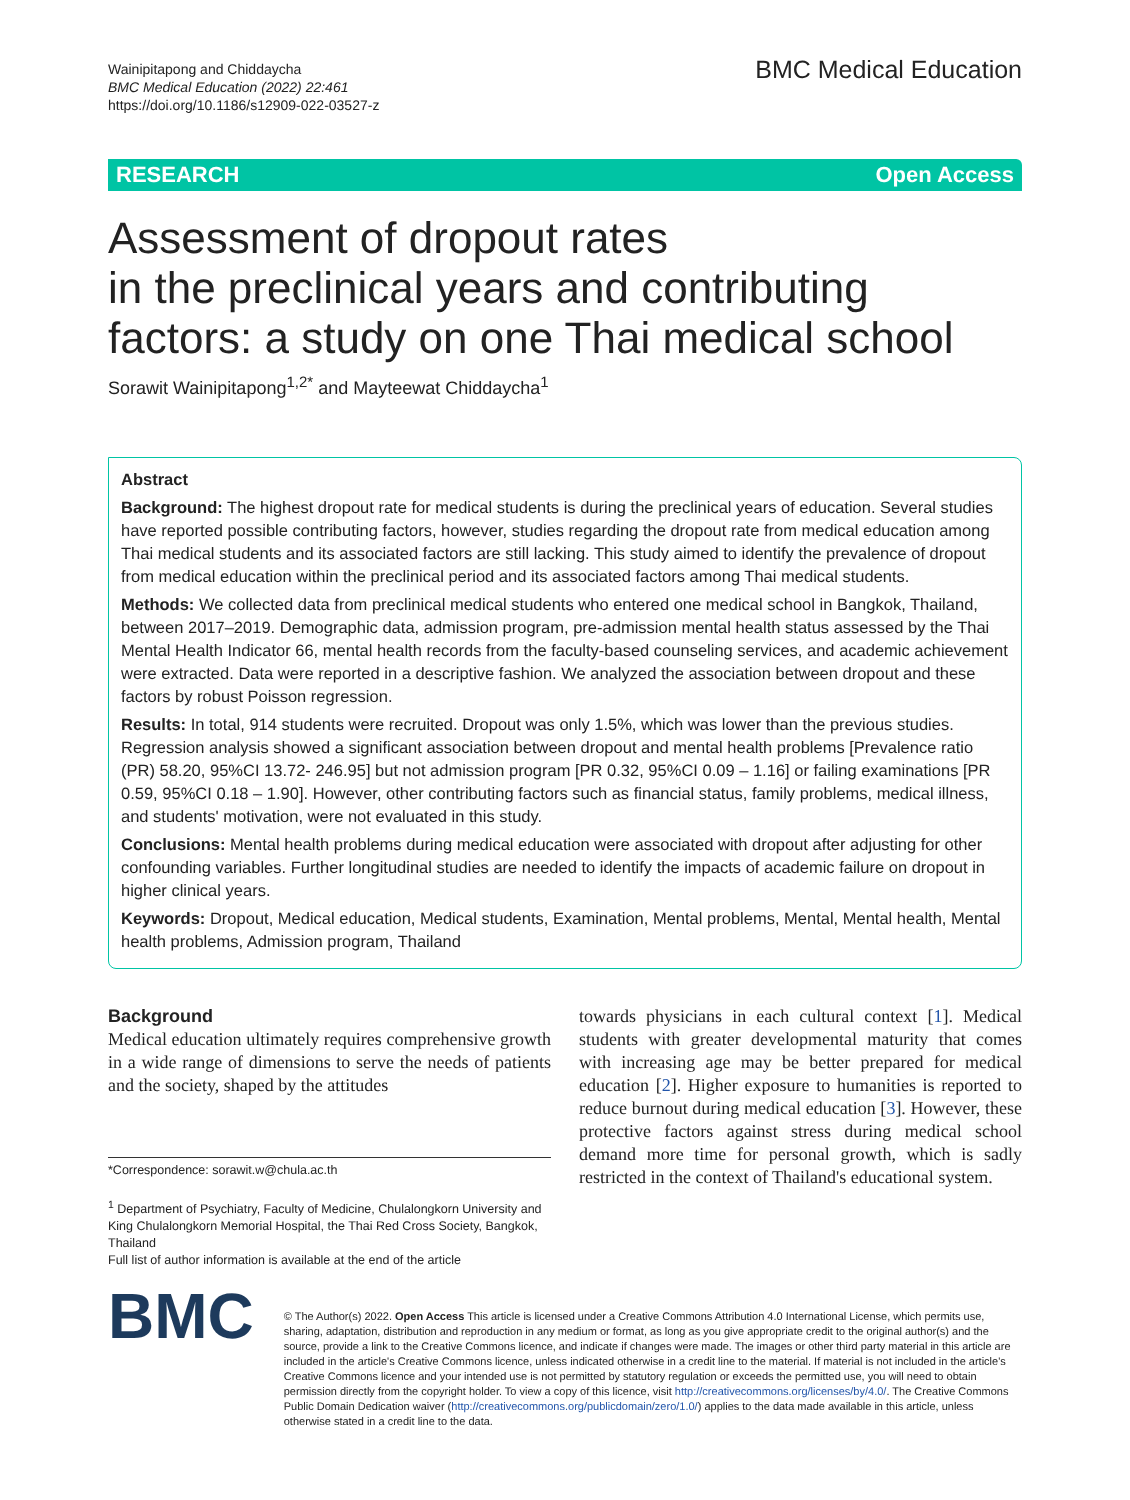Wainipitapong and Chiddaycha
BMC Medical Education (2022) 22:461
https://doi.org/10.1186/s12909-022-03527-z
BMC Medical Education
RESEARCH Open Access
Assessment of dropout rates
in the preclinical years and contributing factors: a study on one Thai medical school
Sorawit Wainipitapong<sup>1,2*</sup> and Mayteewat Chiddaycha<sup>1</sup>
Abstract
Background: The highest dropout rate for medical students is during the preclinical years of education. Several studies have reported possible contributing factors, however, studies regarding the dropout rate from medical education among Thai medical students and its associated factors are still lacking. This study aimed to identify the prevalence of dropout from medical education within the preclinical period and its associated factors among Thai medical students.
Methods: We collected data from preclinical medical students who entered one medical school in Bangkok, Thailand, between 2017–2019. Demographic data, admission program, pre-admission mental health status assessed by the Thai Mental Health Indicator 66, mental health records from the faculty-based counseling services, and academic achievement were extracted. Data were reported in a descriptive fashion. We analyzed the association between dropout and these factors by robust Poisson regression.
Results: In total, 914 students were recruited. Dropout was only 1.5%, which was lower than the previous studies. Regression analysis showed a significant association between dropout and mental health problems [Prevalence ratio (PR) 58.20, 95%CI 13.72- 246.95] but not admission program [PR 0.32, 95%CI 0.09 – 1.16] or failing examinations [PR 0.59, 95%CI 0.18 – 1.90]. However, other contributing factors such as financial status, family problems, medical illness, and students' motivation, were not evaluated in this study.
Conclusions: Mental health problems during medical education were associated with dropout after adjusting for other confounding variables. Further longitudinal studies are needed to identify the impacts of academic failure on dropout in higher clinical years.
Keywords: Dropout, Medical education, Medical students, Examination, Mental problems, Mental, Mental health, Mental health problems, Admission program, Thailand
Background
Medical education ultimately requires comprehensive growth in a wide range of dimensions to serve the needs of patients and the society, shaped by the attitudes
*Correspondence: sorawit.w@chula.ac.th
<sup>1</sup> Department of Psychiatry, Faculty of Medicine, Chulalongkorn University and King Chulalongkorn Memorial Hospital, the Thai Red Cross Society, Bangkok, Thailand
Full list of author information is available at the end of the article
towards physicians in each cultural context [1]. Medical students with greater developmental maturity that comes with increasing age may be better prepared for medical education [2]. Higher exposure to humanities is reported to reduce burnout during medical education [3]. However, these protective factors against stress during medical school demand more time for personal growth, which is sadly restricted in the context of Thailand's educational system.
BMC
© The Author(s) 2022. Open Access This article is licensed under a Creative Commons Attribution 4.0 International License, which permits use, sharing, adaptation, distribution and reproduction in any medium or format, as long as you give appropriate credit to the original author(s) and the source, provide a link to the Creative Commons licence, and indicate if changes were made. The images or other third party material in this article are included in the article's Creative Commons licence, unless indicated otherwise in a credit line to the material. If material is not included in the article's Creative Commons licence and your intended use is not permitted by statutory regulation or exceeds the permitted use, you will need to obtain permission directly from the copyright holder. To view a copy of this licence, visit http://creativecommons.org/licenses/by/4.0/. The Creative Commons Public Domain Dedication waiver (http://creativecommons.org/publicdomain/zero/1.0/) applies to the data made available in this article, unless otherwise stated in a credit line to the data.